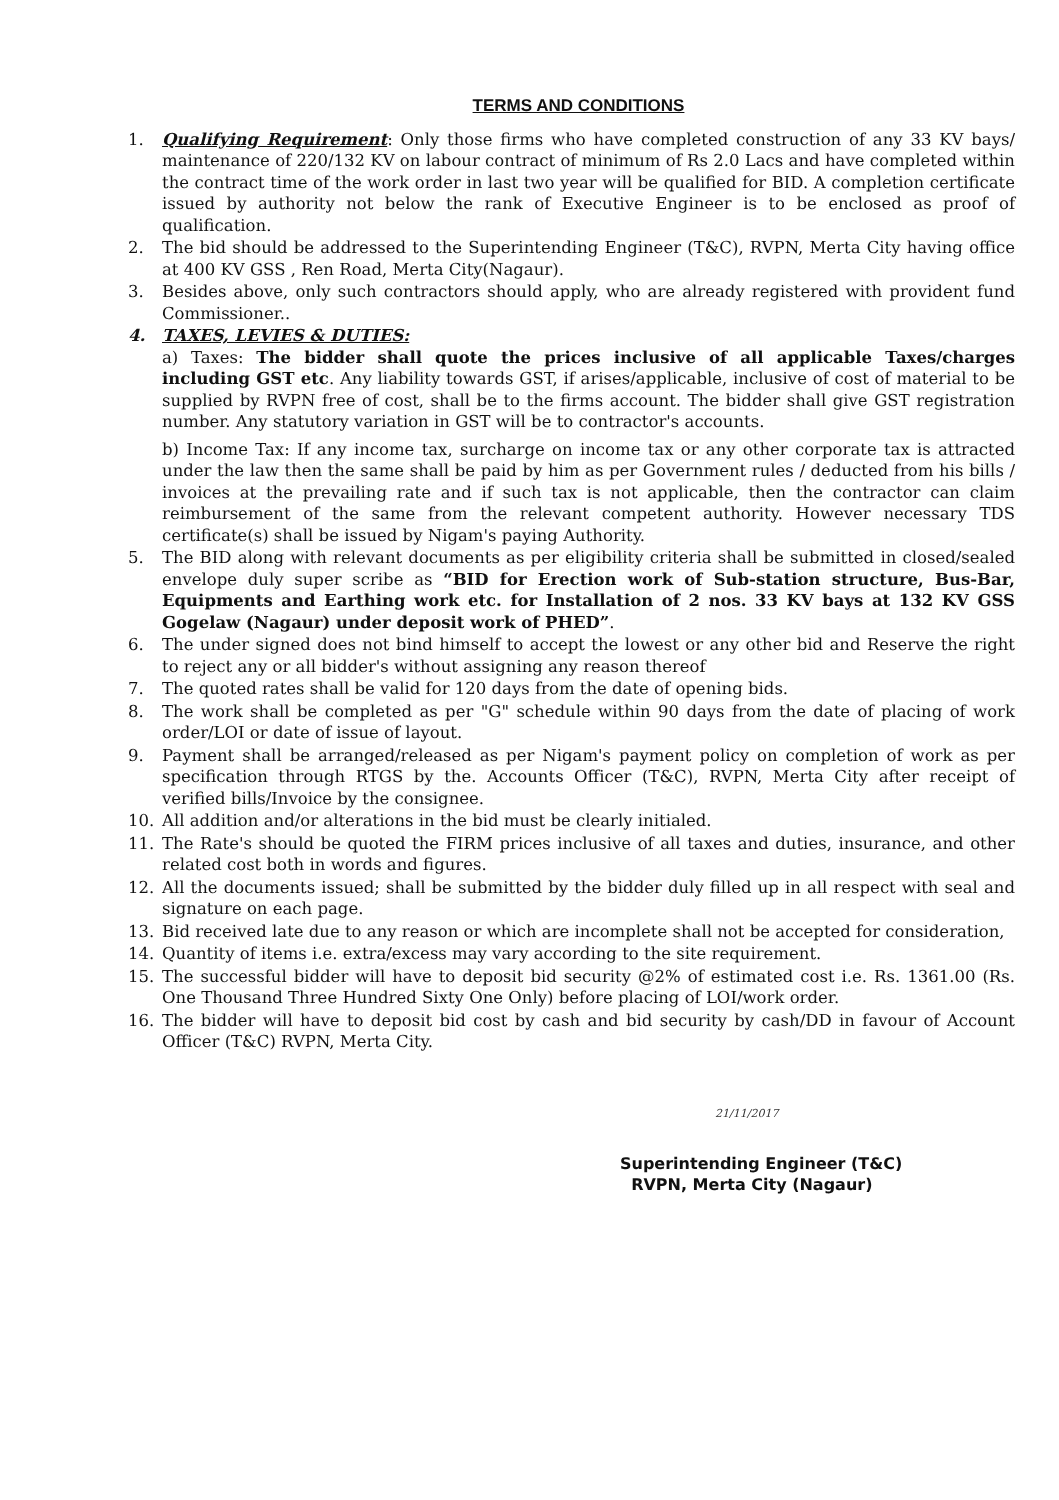TERMS AND CONDITIONS
1. Qualifying Requirement: Only those firms who have completed construction of any 33 KV bays/ maintenance of 220/132 KV on labour contract of minimum of Rs 2.0 Lacs and have completed within the contract time of the work order in last two year will be qualified for BID. A completion certificate issued by authority not below the rank of Executive Engineer is to be enclosed as proof of qualification.
2. The bid should be addressed to the Superintending Engineer (T&C), RVPN, Merta City having office at 400 KV GSS , Ren Road, Merta City(Nagaur).
3. Besides above, only such contractors should apply, who are already registered with provident fund Commissioner..
4. TAXES, LEVIES & DUTIES:
a) Taxes: The bidder shall quote the prices inclusive of all applicable Taxes/charges including GST etc. Any liability towards GST, if arises/applicable, inclusive of cost of material to be supplied by RVPN free of cost, shall be to the firms account. The bidder shall give GST registration number. Any statutory variation in GST will be to contractor's accounts.
b) Income Tax: If any income tax, surcharge on income tax or any other corporate tax is attracted under the law then the same shall be paid by him as per Government rules / deducted from his bills / invoices at the prevailing rate and if such tax is not applicable, then the contractor can claim reimbursement of the same from the relevant competent authority. However necessary TDS certificate(s) shall be issued by Nigam's paying Authority.
5. The BID along with relevant documents as per eligibility criteria shall be submitted in closed/sealed envelope duly super scribe as “BID for Erection work of Sub-station structure, Bus-Bar, Equipments and Earthing work etc. for Installation of 2 nos. 33 KV bays at 132 KV GSS Gogelaw (Nagaur) under deposit work of PHED”.
6. The under signed does not bind himself to accept the lowest or any other bid and Reserve the right to reject any or all bidder's without assigning any reason thereof
7. The quoted rates shall be valid for 120 days from the date of opening bids.
8. The work shall be completed as per "G" schedule within 90 days from the date of placing of work order/LOI or date of issue of layout.
9. Payment shall be arranged/released as per Nigam's payment policy on completion of work as per specification through RTGS by the. Accounts Officer (T&C), RVPN, Merta City after receipt of verified bills/Invoice by the consignee.
10. All addition and/or alterations in the bid must be clearly initialed.
11. The Rate's should be quoted the FIRM prices inclusive of all taxes and duties, insurance, and other related cost both in words and figures.
12. All the documents issued; shall be submitted by the bidder duly filled up in all respect with seal and signature on each page.
13. Bid received late due to any reason or which are incomplete shall not be accepted for consideration,
14. Quantity of items i.e. extra/excess may vary according to the site requirement.
15. The successful bidder will have to deposit bid security @2% of estimated cost i.e. Rs. 1361.00 (Rs. One Thousand Three Hundred Sixty One Only) before placing of LOI/work order.
16. The bidder will have to deposit bid cost by cash and bid security by cash/DD in favour of Account Officer (T&C) RVPN, Merta City.
21/11/2017
Superintending Engineer (T&C)
RVPN, Merta City (Nagaur)